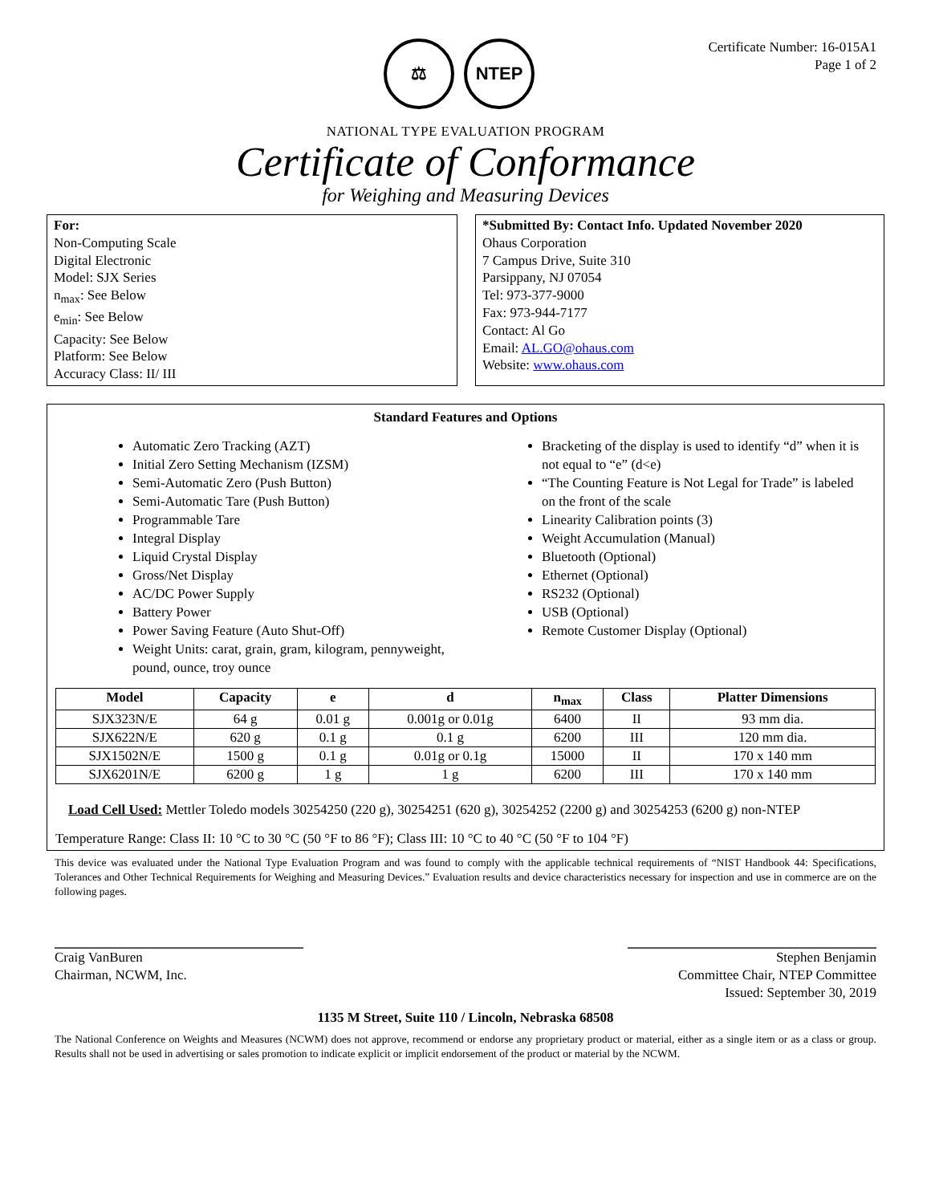⚖ NTEP
Certificate Number: 16-015A1
Page 1 of 2
NATIONAL TYPE EVALUATION PROGRAM
Certificate of Conformance
for Weighing and Measuring Devices
For:
Non-Computing Scale
Digital Electronic
Model: SJX Series
n<sub>max</sub>: See Below
e<sub>min</sub>: See Below
Capacity: See Below
Platform: See Below
Accuracy Class: II/ III
*Submitted By: Contact Info. Updated November 2020
Ohaus Corporation
7 Campus Drive, Suite 310
Parsippany, NJ 07054
Tel: 973-377-9000
Fax: 973-944-7177
Contact: Al Go
Email: AL.GO@ohaus.com
Website: www.ohaus.com
Standard Features and Options
Automatic Zero Tracking (AZT)
Initial Zero Setting Mechanism (IZSM)
Semi-Automatic Zero (Push Button)
Semi-Automatic Tare (Push Button)
Programmable Tare
Integral Display
Liquid Crystal Display
Gross/Net Display
AC/DC Power Supply
Battery Power
Power Saving Feature (Auto Shut-Off)
Weight Units: carat, grain, gram, kilogram, pennyweight, pound, ounce, troy ounce
Bracketing of the display is used to identify “d” when it is not equal to “e” (d<e)
“The Counting Feature is Not Legal for Trade” is labeled on the front of the scale
Linearity Calibration points (3)
Weight Accumulation (Manual)
Bluetooth (Optional)
Ethernet (Optional)
RS232 (Optional)
USB (Optional)
Remote Customer Display (Optional)
| Model | Capacity | e | d | n<sub>max</sub> | Class | Platter Dimensions |
| --- | --- | --- | --- | --- | --- | --- |
| SJX323N/E | 64 g | 0.01 g | 0.001g or 0.01g | 6400 | II | 93 mm dia. |
| SJX622N/E | 620 g | 0.1 g | 0.1 g | 6200 | III | 120 mm dia. |
| SJX1502N/E | 1500 g | 0.1 g | 0.01g or 0.1g | 15000 | II | 170 x 140 mm |
| SJX6201N/E | 6200 g | 1 g | 1 g | 6200 | III | 170 x 140 mm |
Load Cell Used: Mettler Toledo models 30254250 (220 g), 30254251 (620 g), 30254252 (2200 g) and 30254253 (6200 g) non-NTEP
Temperature Range: Class II: 10 °C to 30 °C (50 °F to 86 °F); Class III: 10 °C to 40 °C (50 °F to 104 °F)
This device was evaluated under the National Type Evaluation Program and was found to comply with the applicable technical requirements of “NIST Handbook 44: Specifications, Tolerances and Other Technical Requirements for Weighing and Measuring Devices.” Evaluation results and device characteristics necessary for inspection and use in commerce are on the following pages.
Craig VanBuren
Chairman, NCWM, Inc.
Stephen Benjamin
Committee Chair, NTEP Committee
Issued: September 30, 2019
1135 M Street, Suite 110 / Lincoln, Nebraska 68508
The National Conference on Weights and Measures (NCWM) does not approve, recommend or endorse any proprietary product or material, either as a single item or as a class or group. Results shall not be used in advertising or sales promotion to indicate explicit or implicit endorsement of the product or material by the NCWM.